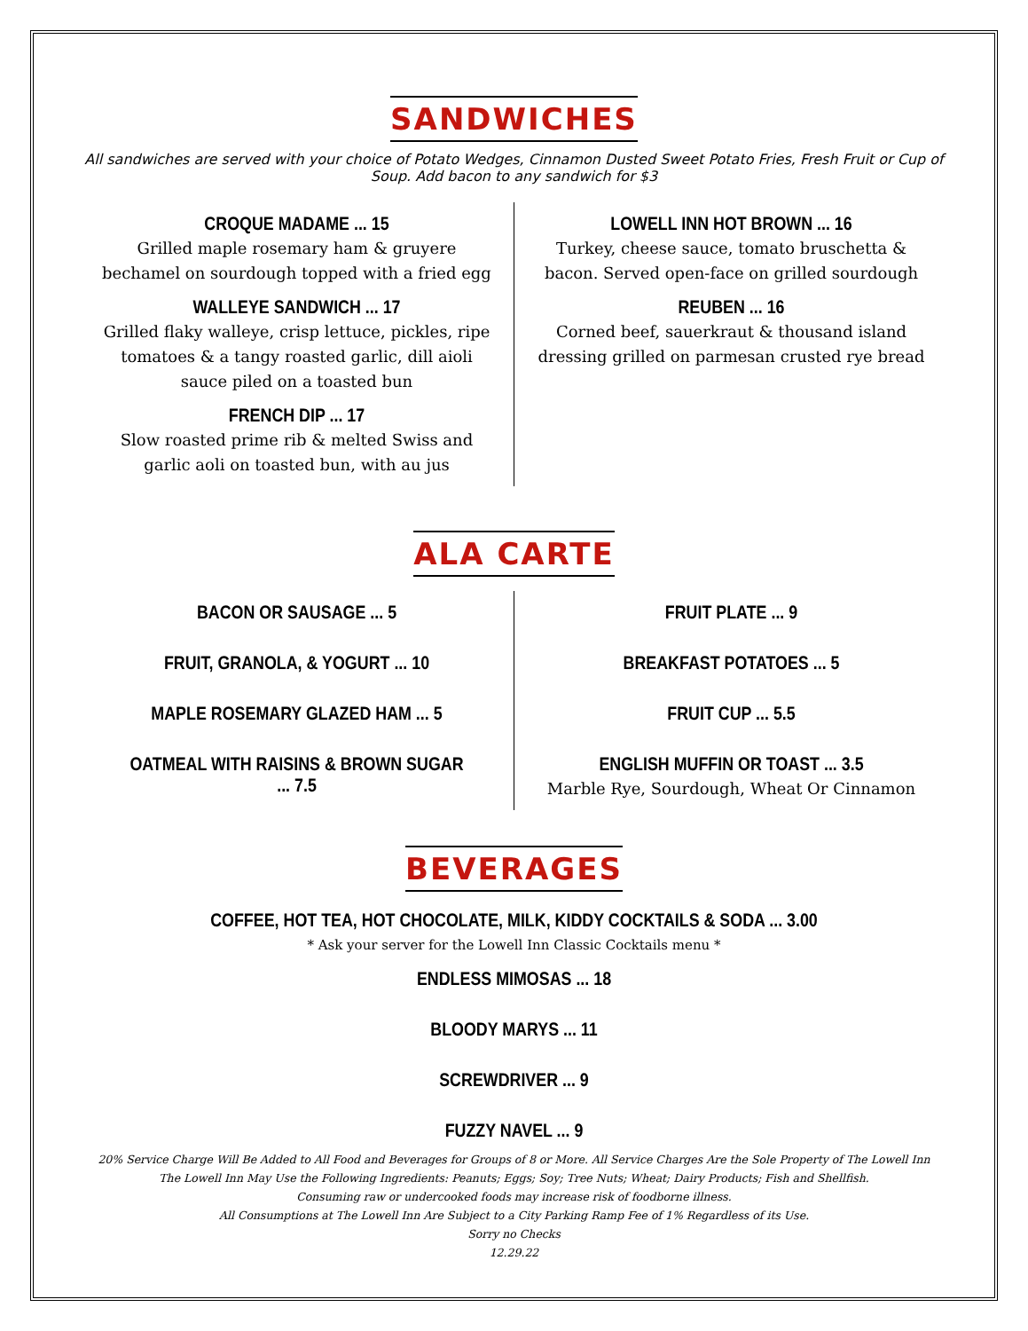SANDWICHES
All sandwiches are served with your choice of Potato Wedges, Cinnamon Dusted Sweet Potato Fries, Fresh Fruit or Cup of Soup. Add bacon to any sandwich for $3
CROQUE MADAME ... 15
Grilled maple rosemary ham & gruyere bechamel on sourdough topped with a fried egg
WALLEYE SANDWICH ... 17
Grilled flaky walleye, crisp lettuce, pickles, ripe tomatoes & a tangy roasted garlic, dill aioli sauce piled on a toasted bun
FRENCH DIP ... 17
Slow roasted prime rib & melted Swiss and garlic aoli on toasted bun, with au jus
LOWELL INN HOT BROWN ... 16
Turkey, cheese sauce, tomato bruschetta & bacon. Served open-face on grilled sourdough
REUBEN ... 16
Corned beef, sauerkraut & thousand island dressing grilled on parmesan crusted rye bread
ALA CARTE
BACON OR SAUSAGE ... 5
FRUIT, GRANOLA, & YOGURT ... 10
MAPLE ROSEMARY GLAZED HAM ... 5
OATMEAL WITH RAISINS & BROWN SUGAR ... 7.5
FRUIT PLATE ... 9
BREAKFAST POTATOES ... 5
FRUIT CUP ... 5.5
ENGLISH MUFFIN OR TOAST ... 3.5
Marble Rye, Sourdough, Wheat Or Cinnamon
BEVERAGES
COFFEE, HOT TEA, HOT CHOCOLATE, MILK, KIDDY COCKTAILS & SODA ... 3.00
* Ask your server for the Lowell Inn Classic Cocktails menu *
ENDLESS MIMOSAS ... 18
BLOODY MARYS ... 11
SCREWDRIVER ... 9
FUZZY NAVEL ... 9
20% Service Charge Will Be Added to All Food and Beverages for Groups of 8 or More. All Service Charges Are the Sole Property of The Lowell Inn
The Lowell Inn May Use the Following Ingredients: Peanuts; Eggs; Soy; Tree Nuts; Wheat; Dairy Products; Fish and Shellfish.
Consuming raw or undercooked foods may increase risk of foodborne illness.
All Consumptions at The Lowell Inn Are Subject to a City Parking Ramp Fee of 1% Regardless of its Use.
Sorry no Checks
12.29.22